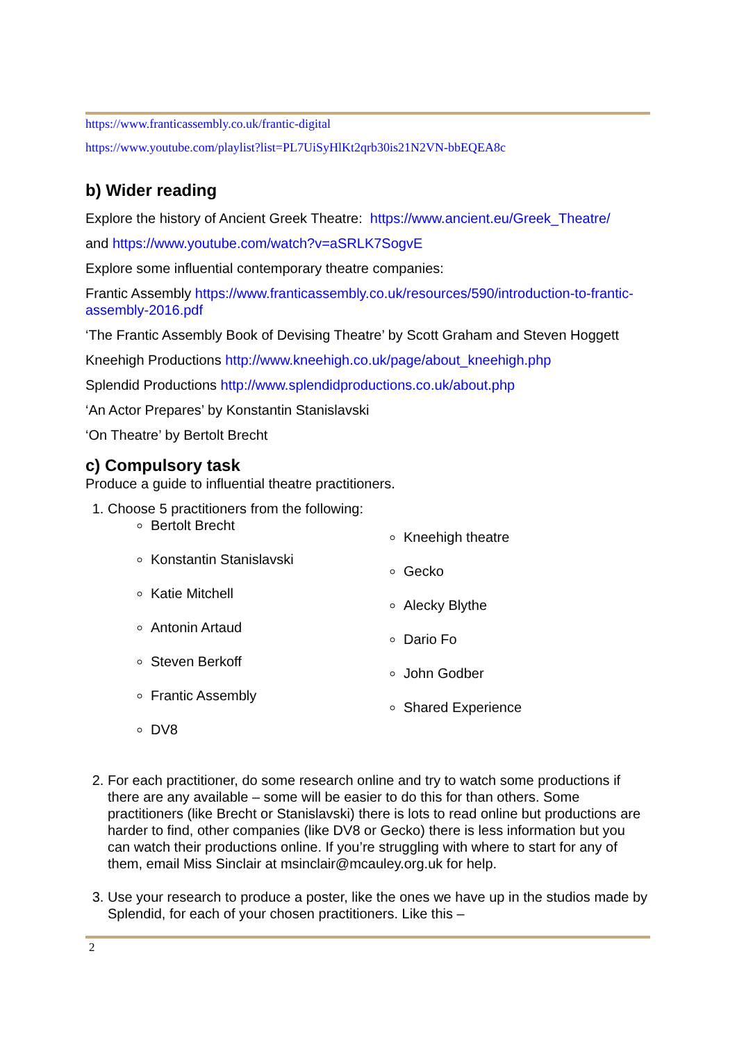https://www.franticassembly.co.uk/frantic-digital
https://www.youtube.com/playlist?list=PL7UiSyHlKt2qrb30is21N2VN-bbEQEA8c
b) Wider reading
Explore the history of Ancient Greek Theatre: https://www.ancient.eu/Greek_Theatre/
and https://www.youtube.com/watch?v=aSRLK7SogvE
Explore some influential contemporary theatre companies:
Frantic Assembly https://www.franticassembly.co.uk/resources/590/introduction-to-frantic-assembly-2016.pdf
‘The Frantic Assembly Book of Devising Theatre’ by Scott Graham and Steven Hoggett
Kneehigh Productions http://www.kneehigh.co.uk/page/about_kneehigh.php
Splendid Productions http://www.splendidproductions.co.uk/about.php
‘An Actor Prepares’ by Konstantin Stanislavski
‘On Theatre’ by Bertolt Brecht
c) Compulsory task
Produce a guide to influential theatre practitioners.
1. Choose 5 practitioners from the following:
Bertolt Brecht
Konstantin Stanislavski
Katie Mitchell
Antonin Artaud
Steven Berkoff
Frantic Assembly
DV8
Kneehigh theatre
Gecko
Alecky Blythe
Dario Fo
John Godber
Shared Experience
2. For each practitioner, do some research online and try to watch some productions if there are any available – some will be easier to do this for than others. Some practitioners (like Brecht or Stanislavski) there is lots to read online but productions are harder to find, other companies (like DV8 or Gecko) there is less information but you can watch their productions online. If you’re struggling with where to start for any of them, email Miss Sinclair at msinclair@mcauley.org.uk for help.
3. Use your research to produce a poster, like the ones we have up in the studios made by Splendid, for each of your chosen practitioners. Like this –
2